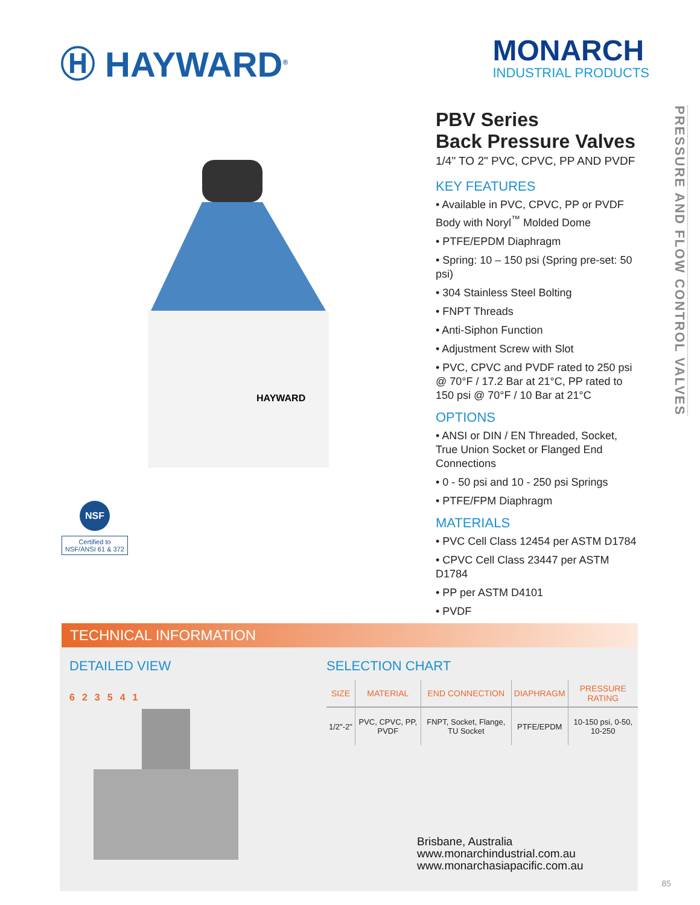Ⓗ HAYWARD<sup>®</sup>
MONARCH
INDUSTRIAL PRODUCTS
HAYWARD
NSF
Certified to NSF/ANSI 61 & 372
PBV Series
Back Pressure Valves
1/4" TO 2" PVC, CPVC, PP AND PVDF
KEY FEATURES
• Available in PVC, CPVC, PP or PVDF Body with Noryl<sup>™</sup> Molded Dome
• PTFE/EPDM Diaphragm
• Spring: 10 – 150 psi (Spring pre-set: 50 psi)
• 304 Stainless Steel Bolting
• FNPT Threads
• Anti-Siphon Function
• Adjustment Screw with Slot
• PVC, CPVC and PVDF rated to 250 psi @ 70°F / 17.2 Bar at 21°C, PP rated to 150 psi @ 70°F / 10 Bar at 21°C
OPTIONS
• ANSI or DIN / EN Threaded, Socket, True Union Socket or Flanged End Connections
• 0 - 50 psi and 10 - 250 psi Springs
• PTFE/FPM Diaphragm
MATERIALS
• PVC Cell Class 12454 per ASTM D1784
• CPVC Cell Class 23447 per ASTM D1784
• PP per ASTM D4101
• PVDF
PRESSURE AND FLOW CONTROL VALVES
TECHNICAL INFORMATION
DETAILED VIEW
6 2 3 5 4 1
SELECTION CHART
| SIZE | MATERIAL | END CONNECTION | DIAPHRAGM | PRESSURE RATING |
| --- | --- | --- | --- | --- |
| 1/2"-2" | PVC, CPVC, PP, PVDF | FNPT, Socket, Flange, TU Socket | PTFE/EPDM | 10-150 psi, 0-50, 10-250 |
Brisbane, Australia
www.monarchindustrial.com.au
www.monarchasiapacific.com.au
85